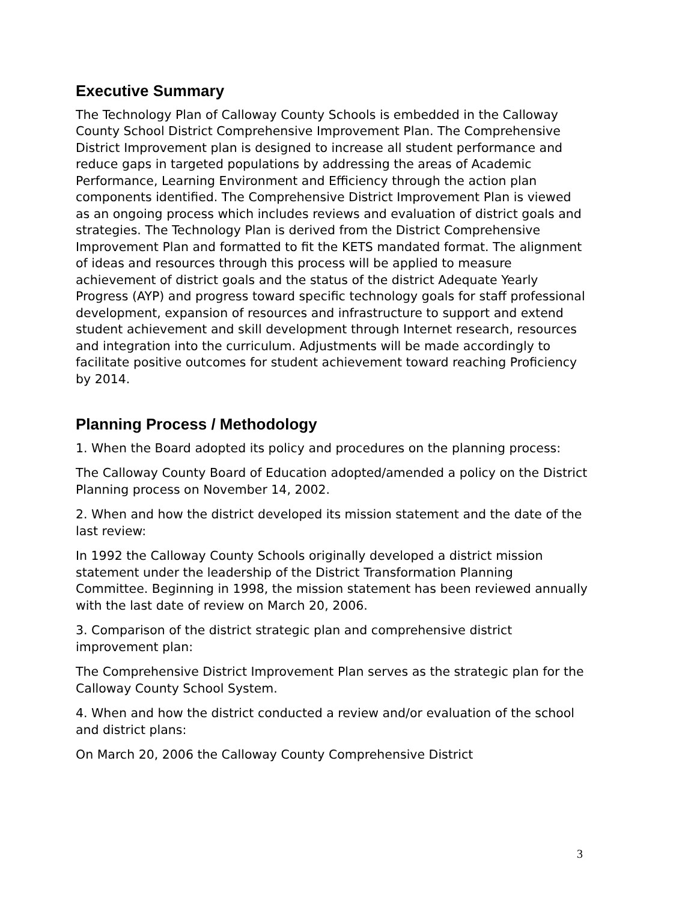Executive Summary
The Technology Plan of Calloway County Schools is embedded in the Calloway County School District Comprehensive Improvement Plan. The Comprehensive District Improvement plan is designed to increase all student performance and reduce gaps in targeted populations by addressing the areas of Academic Performance, Learning Environment and Efficiency through the action plan components identified. The Comprehensive District Improvement Plan is viewed as an ongoing process which includes reviews and evaluation of district goals and strategies. The Technology Plan is derived from the District Comprehensive Improvement Plan and formatted to fit the KETS mandated format. The alignment of ideas and resources through this process will be applied to measure achievement of district goals and the status of the district Adequate Yearly Progress (AYP) and progress toward specific technology goals for staff professional development, expansion of resources and infrastructure to support and extend student achievement and skill development through Internet research, resources and integration into the curriculum. Adjustments will be made accordingly to facilitate positive outcomes for student achievement toward reaching Proficiency by 2014.
Planning Process / Methodology
1. When the Board adopted its policy and procedures on the planning process:
The Calloway County Board of Education adopted/amended a policy on the District Planning process on November 14, 2002.
2. When and how the district developed its mission statement and the date of the last review:
In 1992 the Calloway County Schools originally developed a district mission statement under the leadership of the District Transformation Planning Committee. Beginning in 1998, the mission statement has been reviewed annually with the last date of review on March 20, 2006.
3. Comparison of the district strategic plan and comprehensive district improvement plan:
The Comprehensive District Improvement Plan serves as the strategic plan for the Calloway County School System.
4. When and how the district conducted a review and/or evaluation of the school and district plans:
On March 20, 2006 the Calloway County Comprehensive District
3